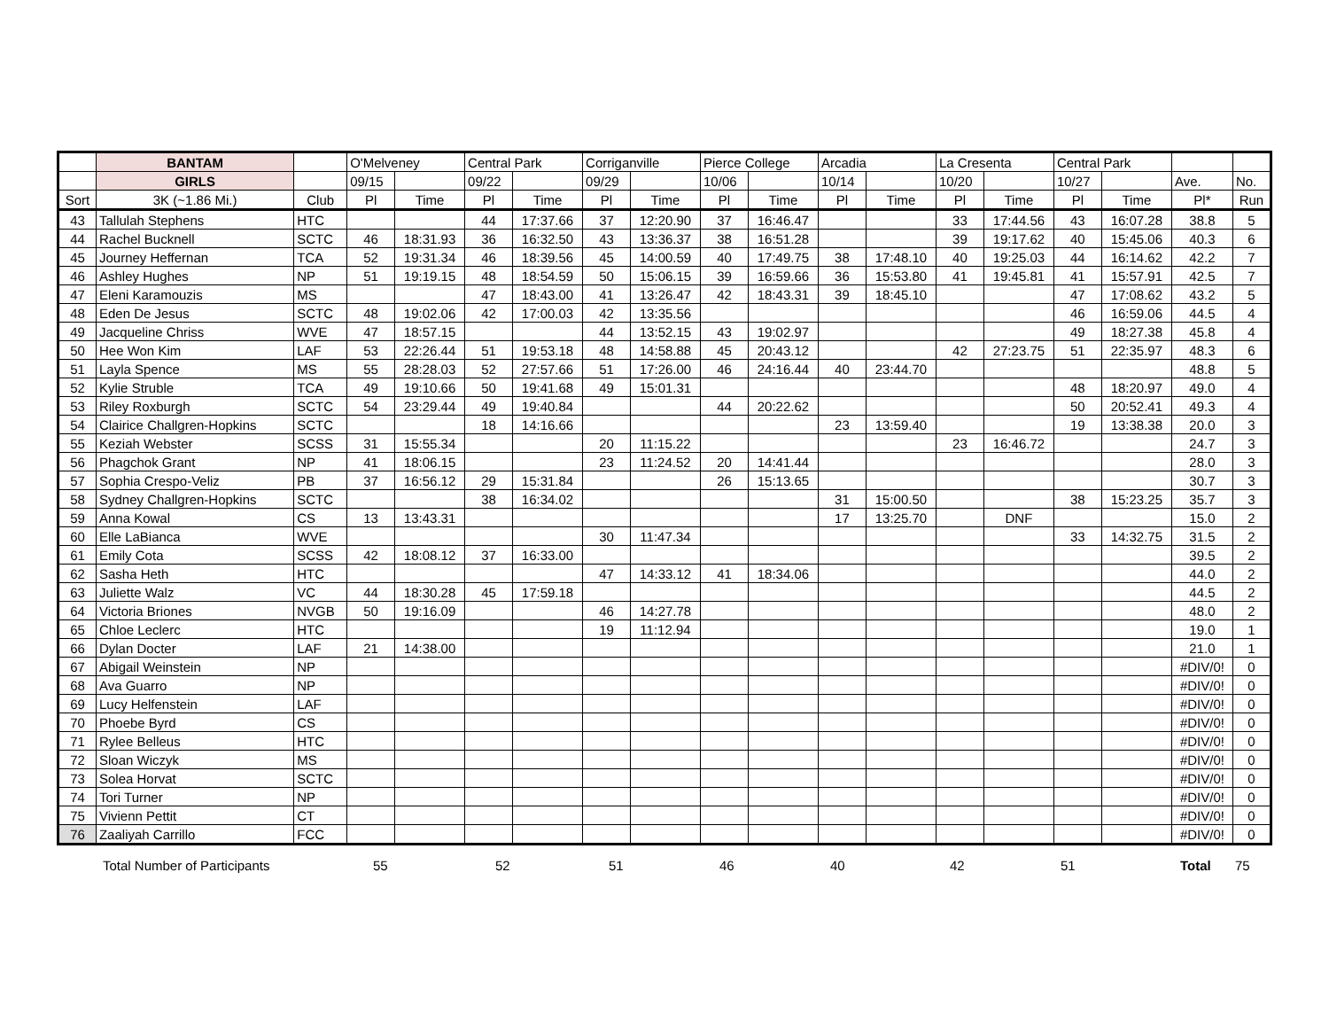| | BANTAM | | O'Melveney | | Central Park | | Corriganville | | Pierce College | | Arcadia | | La Cresenta | | Central Park | | | |
| --- | --- | --- | --- | --- | --- | --- | --- | --- | --- | --- | --- | --- | --- | --- | --- | --- | --- | --- |
| | GIRLS | | 09/15 | | 09/22 | | 09/29 | | 10/06 | | 10/14 | | 10/20 | | 10/27 | | Ave. | No. |
| Sort | 3K (~1.86 Mi.) | Club | Pl | Time | Pl | Time | Pl | Time | Pl | Time | Pl | Time | Pl | Time | Pl | Time | Pl* | Run |
| 43 | Tallulah Stephens | HTC | | | 44 | 17:37.66 | 37 | 12:20.90 | 37 | 16:46.47 | | | 33 | 17:44.56 | 43 | 16:07.28 | 38.8 | 5 |
| 44 | Rachel Bucknell | SCTC | 46 | 18:31.93 | 36 | 16:32.50 | 43 | 13:36.37 | 38 | 16:51.28 | | | 39 | 19:17.62 | 40 | 15:45.06 | 40.3 | 6 |
| 45 | Journey Heffernan | TCA | 52 | 19:31.34 | 46 | 18:39.56 | 45 | 14:00.59 | 40 | 17:49.75 | 38 | 17:48.10 | 40 | 19:25.03 | 44 | 16:14.62 | 42.2 | 7 |
| 46 | Ashley Hughes | NP | 51 | 19:19.15 | 48 | 18:54.59 | 50 | 15:06.15 | 39 | 16:59.66 | 36 | 15:53.80 | 41 | 19:45.81 | 41 | 15:57.91 | 42.5 | 7 |
| 47 | Eleni Karamouzis | MS | | | 47 | 18:43.00 | 41 | 13:26.47 | 42 | 18:43.31 | 39 | 18:45.10 | | | 47 | 17:08.62 | 43.2 | 5 |
| 48 | Eden De Jesus | SCTC | 48 | 19:02.06 | 42 | 17:00.03 | 42 | 13:35.56 | | | | | | | 46 | 16:59.06 | 44.5 | 4 |
| 49 | Jacqueline Chriss | WVE | 47 | 18:57.15 | | | 44 | 13:52.15 | 43 | 19:02.97 | | | | | 49 | 18:27.38 | 45.8 | 4 |
| 50 | Hee Won Kim | LAF | 53 | 22:26.44 | 51 | 19:53.18 | 48 | 14:58.88 | 45 | 20:43.12 | | | 42 | 27:23.75 | 51 | 22:35.97 | 48.3 | 6 |
| 51 | Layla Spence | MS | 55 | 28:28.03 | 52 | 27:57.66 | 51 | 17:26.00 | 46 | 24:16.44 | 40 | 23:44.70 | | | | | 48.8 | 5 |
| 52 | Kylie Struble | TCA | 49 | 19:10.66 | 50 | 19:41.68 | 49 | 15:01.31 | | | | | | | 48 | 18:20.97 | 49.0 | 4 |
| 53 | Riley Roxburgh | SCTC | 54 | 23:29.44 | 49 | 19:40.84 | | | 44 | 20:22.62 | | | | | 50 | 20:52.41 | 49.3 | 4 |
| 54 | Clairice Challgren-Hopkins | SCTC | | | 18 | 14:16.66 | | | | | 23 | 13:59.40 | | | 19 | 13:38.38 | 20.0 | 3 |
| 55 | Keziah Webster | SCSS | 31 | 15:55.34 | | | 20 | 11:15.22 | | | | | 23 | 16:46.72 | | | 24.7 | 3 |
| 56 | Phagchok Grant | NP | 41 | 18:06.15 | | | 23 | 11:24.52 | 20 | 14:41.44 | | | | | | | 28.0 | 3 |
| 57 | Sophia Crespo-Veliz | PB | 37 | 16:56.12 | 29 | 15:31.84 | | | 26 | 15:13.65 | | | | | | | 30.7 | 3 |
| 58 | Sydney Challgren-Hopkins | SCTC | | | 38 | 16:34.02 | | | | | 31 | 15:00.50 | | | 38 | 15:23.25 | 35.7 | 3 |
| 59 | Anna Kowal | CS | 13 | 13:43.31 | | | | | | | 17 | 13:25.70 | | DNF | | | 15.0 | 2 |
| 60 | Elle LaBianca | WVE | | | | | 30 | 11:47.34 | | | | | | | 33 | 14:32.75 | 31.5 | 2 |
| 61 | Emily Cota | SCSS | 42 | 18:08.12 | 37 | 16:33.00 | | | | | | | | | | | 39.5 | 2 |
| 62 | Sasha Heth | HTC | | | | | 47 | 14:33.12 | 41 | 18:34.06 | | | | | | | 44.0 | 2 |
| 63 | Juliette Walz | VC | 44 | 18:30.28 | 45 | 17:59.18 | | | | | | | | | | | 44.5 | 2 |
| 64 | Victoria Briones | NVGB | 50 | 19:16.09 | | | 46 | 14:27.78 | | | | | | | | | 48.0 | 2 |
| 65 | Chloe Leclerc | HTC | | | | | 19 | 11:12.94 | | | | | | | | | 19.0 | 1 |
| 66 | Dylan Docter | LAF | 21 | 14:38.00 | | | | | | | | | | | | | 21.0 | 1 |
| 67 | Abigail Weinstein | NP | | | | | | | | | | | | | | | #DIV/0! | 0 |
| 68 | Ava Guarro | NP | | | | | | | | | | | | | | | #DIV/0! | 0 |
| 69 | Lucy Helfenstein | LAF | | | | | | | | | | | | | | | #DIV/0! | 0 |
| 70 | Phoebe Byrd | CS | | | | | | | | | | | | | | | #DIV/0! | 0 |
| 71 | Rylee Belleus | HTC | | | | | | | | | | | | | | | #DIV/0! | 0 |
| 72 | Sloan Wiczyk | MS | | | | | | | | | | | | | | | #DIV/0! | 0 |
| 73 | Solea Horvat | SCTC | | | | | | | | | | | | | | | #DIV/0! | 0 |
| 74 | Tori Turner | NP | | | | | | | | | | | | | | | #DIV/0! | 0 |
| 75 | Vivienn Pettit | CT | | | | | | | | | | | | | | | #DIV/0! | 0 |
| 76 | Zaaliyah Carrillo | FCC | | | | | | | | | | | | | | | #DIV/0! | 0 |
Total Number of Participants 55 52 51 46 40 42 51 Total 75